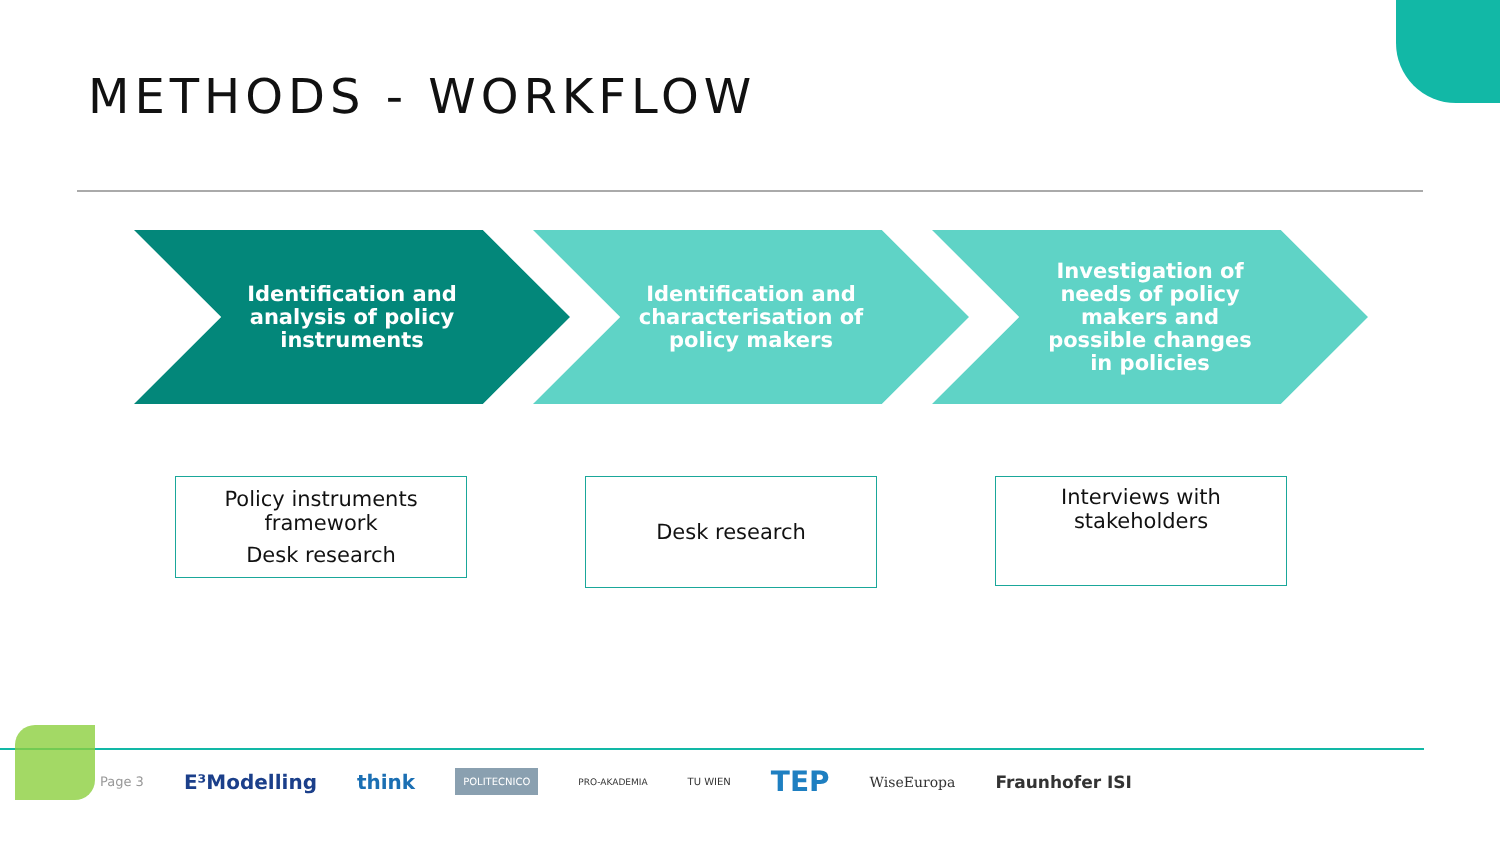METHODS - WORKFLOW
Identification and analysis of policy instruments
Identification and characterisation of policy makers
Investigation of needs of policy makers and possible changes in policies
Policy instruments framework
Desk research
Desk research
Interviews with stakeholders
Page 3 E³Modelling think POLITECNICO PRO-AKADEMIA TU WIEN TEP WiseEuropa Fraunhofer ISI